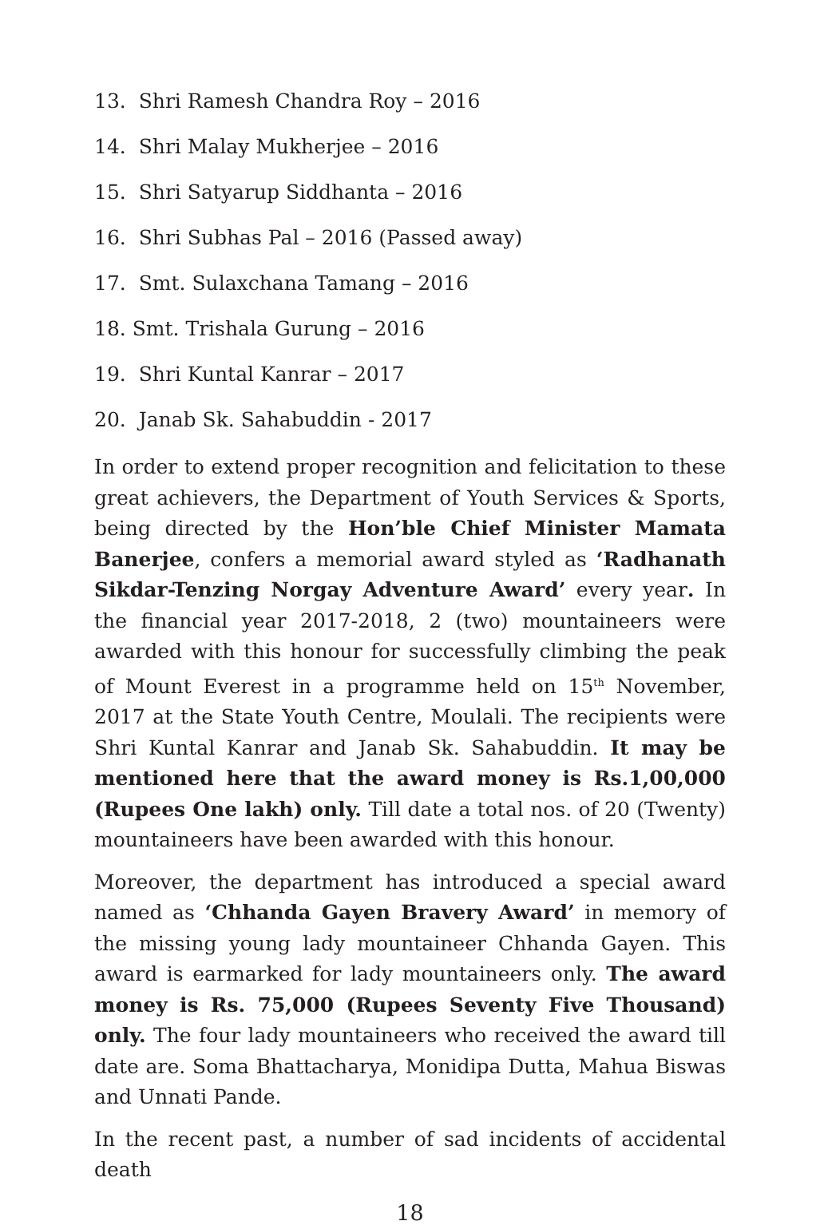13. Shri Ramesh Chandra Roy – 2016
14. Shri Malay Mukherjee – 2016
15. Shri Satyarup Siddhanta – 2016
16. Shri Subhas Pal – 2016 (Passed away)
17. Smt. Sulaxchana Tamang – 2016
18. Smt. Trishala Gurung – 2016
19. Shri Kuntal Kanrar – 2017
20. Janab Sk. Sahabuddin - 2017
In order to extend proper recognition and felicitation to these great achievers, the Department of Youth Services & Sports, being directed by the Hon’ble Chief Minister Mamata Banerjee, confers a memorial award styled as ‘Radhanath Sikdar-Tenzing Norgay Adventure Award’ every year. In the financial year 2017-2018, 2 (two) mountaineers were awarded with this honour for successfully climbing the peak of Mount Everest in a programme held on 15<sup>th</sup> November, 2017 at the State Youth Centre, Moulali. The recipients were Shri Kuntal Kanrar and Janab Sk. Sahabuddin. It may be mentioned here that the award money is Rs.1,00,000 (Rupees One lakh) only. Till date a total nos. of 20 (Twenty) mountaineers have been awarded with this honour.
Moreover, the department has introduced a special award named as ‘Chhanda Gayen Bravery Award’ in memory of the missing young lady mountaineer Chhanda Gayen. This award is earmarked for lady mountaineers only. The award money is Rs. 75,000 (Rupees Seventy Five Thousand) only. The four lady mountaineers who received the award till date are. Soma Bhattacharya, Monidipa Dutta, Mahua Biswas and Unnati Pande.
In the recent past, a number of sad incidents of accidental death
18